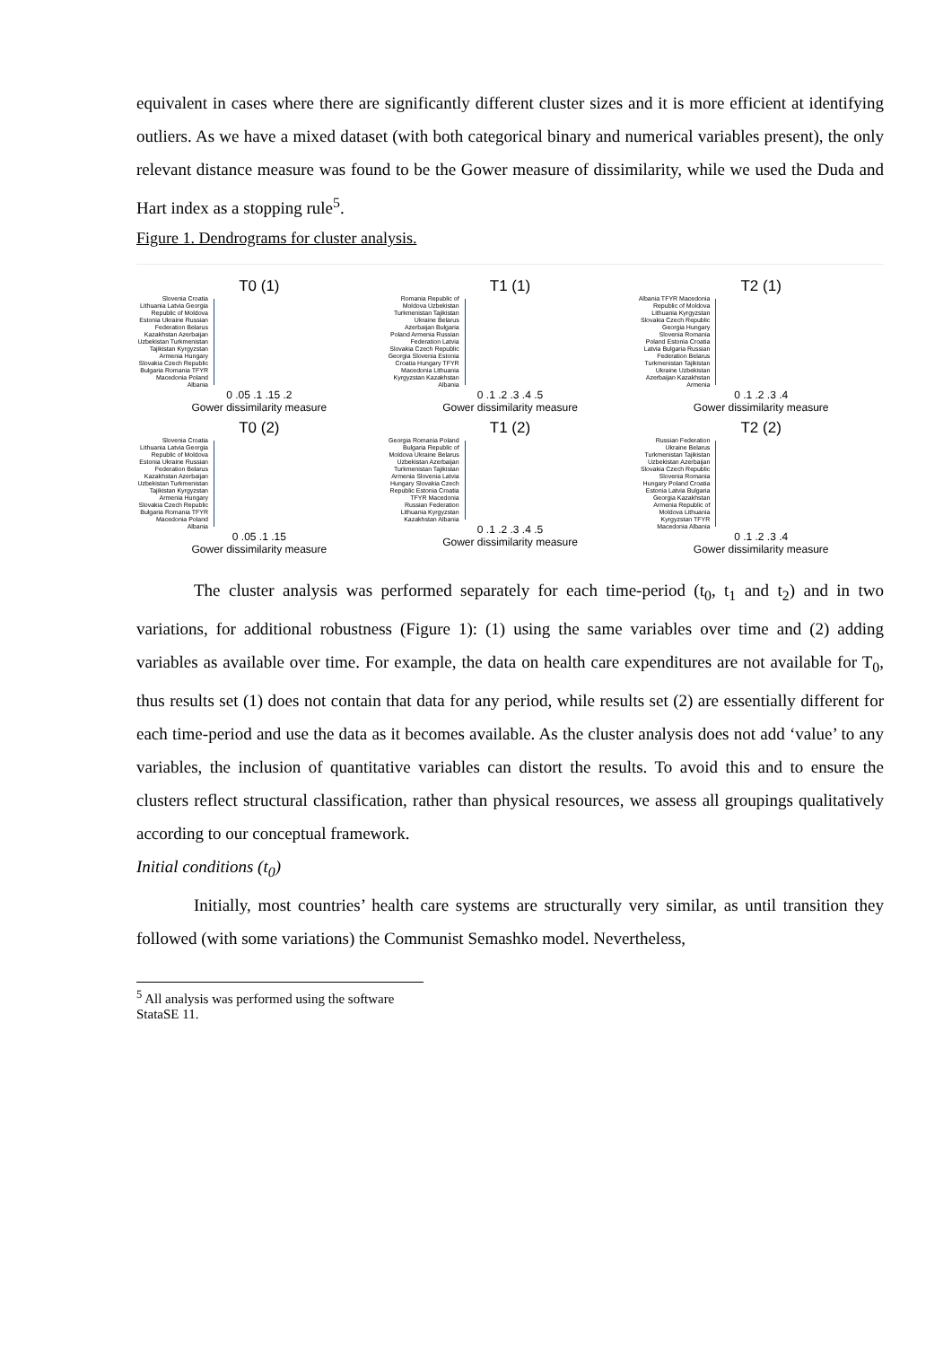equivalent in cases where there are significantly different cluster sizes and it is more efficient at identifying outliers. As we have a mixed dataset (with both categorical binary and numerical variables present), the only relevant distance measure was found to be the Gower measure of dissimilarity, while we used the Duda and Hart index as a stopping rule<sup>5</sup>.
Figure 1. Dendrograms for cluster analysis.
T0 (1)
Slovenia Croatia Lithuania Latvia Georgia Republic of Moldova Estonia Ukraine Russian Federation Belarus Kazakhstan Azerbaijan Uzbekistan Turkmenistan Tajikistan Kyrgyzstan Armenia Hungary Slovakia Czech Republic Bulgaria Romania TFYR Macedonia Poland Albania
0 .05 .1 .15 .2
Gower dissimilarity measure
T1 (1)
Romania Republic of Moldova Uzbekistan Turkmenistan Tajikistan Ukraine Belarus Azerbaijan Bulgaria Poland Armenia Russian Federation Latvia Slovakia Czech Republic Georgia Slovenia Estonia Croatia Hungary TFYR Macedonia Lithuania Kyrgyzstan Kazakhstan Albania
0 .1 .2 .3 .4 .5
Gower dissimilarity measure
T2 (1)
Albania TFYR Macedonia Republic of Moldova Lithuania Kyrgyzstan Slovakia Czech Republic Georgia Hungary Slovenia Romania Poland Estonia Croatia Latvia Bulgaria Russian Federation Belarus Turkmenistan Tajikistan Ukraine Uzbekistan Azerbaijan Kazakhstan Armenia
0 .1 .2 .3 .4
Gower dissimilarity measure
T0 (2)
Slovenia Croatia Lithuania Latvia Georgia Republic of Moldova Estonia Ukraine Russian Federation Belarus Kazakhstan Azerbaijan Uzbekistan Turkmenistan Tajikistan Kyrgyzstan Armenia Hungary Slovakia Czech Republic Bulgaria Romania TFYR Macedonia Poland Albania
0 .05 .1 .15
Gower dissimilarity measure
T1 (2)
Georgia Romania Poland Bulgaria Republic of Moldova Ukraine Belarus Uzbekistan Azerbaijan Turkmenistan Tajikistan Armenia Slovenia Latvia Hungary Slovakia Czech Republic Estonia Croatia TFYR Macedonia Russian Federation Lithuania Kyrgyzstan Kazakhstan Albania
0 .1 .2 .3 .4 .5
Gower dissimilarity measure
T2 (2)
Russian Federation Ukraine Belarus Turkmenistan Tajikistan Uzbekistan Azerbaijan Slovakia Czech Republic Slovenia Romania Hungary Poland Croatia Estonia Latvia Bulgaria Georgia Kazakhstan Armenia Republic of Moldova Lithuania Kyrgyzstan TFYR Macedonia Albania
0 .1 .2 .3 .4
Gower dissimilarity measure
The cluster analysis was performed separately for each time-period (t<sub>0</sub>, t<sub>1</sub> and t<sub>2</sub>) and in two variations, for additional robustness (Figure 1): (1) using the same variables over time and (2) adding variables as available over time. For example, the data on health care expenditures are not available for T<sub>0</sub>, thus results set (1) does not contain that data for any period, while results set (2) are essentially different for each time-period and use the data as it becomes available. As the cluster analysis does not add ‘value’ to any variables, the inclusion of quantitative variables can distort the results. To avoid this and to ensure the clusters reflect structural classification, rather than physical resources, we assess all groupings qualitatively according to our conceptual framework.
Initial conditions (t<sub>0</sub>)
Initially, most countries’ health care systems are structurally very similar, as until transition they followed (with some variations) the Communist Semashko model. Nevertheless,
<sup>5</sup> All analysis was performed using the software StataSE 11.